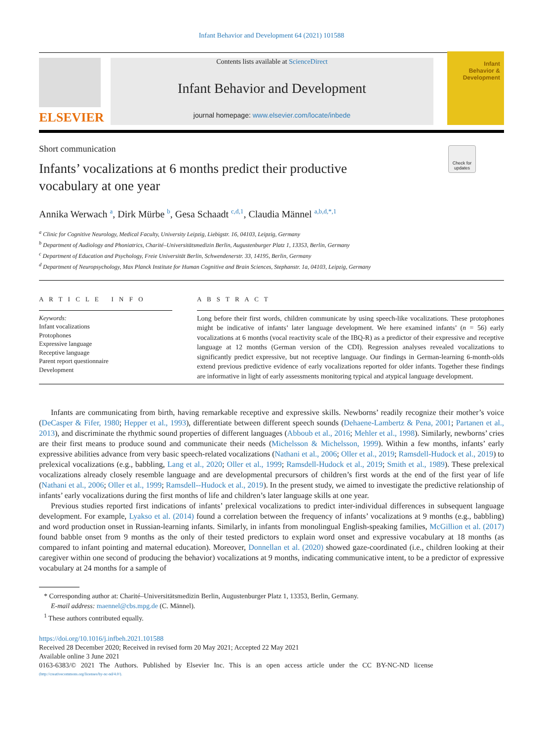Infant Behavior and Development 64 (2021) 101588
ELSEVIER
Contents lists available at ScienceDirect
Infant Behavior and Development
journal homepage: www.elsevier.com/locate/inbede
Infant
Behavior &
Development
Short communication
Infants’ vocalizations at 6 months predict their productive vocabulary at one year
Check for updates
Annika Werwach <sup>a</sup>, Dirk Mürbe <sup>b</sup>, Gesa Schaadt <sup>c,d,1</sup>, Claudia Männel <sup>a,b,d,*,1</sup>
<sup>a</sup> Clinic for Cognitive Neurology, Medical Faculty, University Leipzig, Liebigstr. 16, 04103, Leipzig, Germany
<sup>b</sup> Department of Audiology and Phoniatrics, Charité–Universitätsmedizin Berlin, Augustenburger Platz 1, 13353, Berlin, Germany
<sup>c</sup> Department of Education and Psychology, Freie Universität Berlin, Schwendenerstr. 33, 14195, Berlin, Germany
<sup>d</sup> Department of Neuropsychology, Max Planck Institute for Human Cognitive and Brain Sciences, Stephanstr. 1a, 04103, Leipzig, Germany
A R T I C L E I N F O
Keywords:
Infant vocalizations
Protophones
Expressive language
Receptive language
Parent report questionnaire
Development
A B S T R A C T
Long before their first words, children communicate by using speech-like vocalizations. These protophones might be indicative of infants’ later language development. We here examined infants’ (n = 56) early vocalizations at 6 months (vocal reactivity scale of the IBQ-R) as a predictor of their expressive and receptive language at 12 months (German version of the CDI). Regression analyses revealed vocalizations to significantly predict expressive, but not receptive language. Our findings in German-learning 6-month-olds extend previous predictive evidence of early vocalizations reported for older infants. Together these findings are informative in light of early assessments monitoring typical and atypical language development.
Infants are communicating from birth, having remarkable receptive and expressive skills. Newborns’ readily recognize their mother’s voice (DeCasper & Fifer, 1980; Hepper et al., 1993), differentiate between different speech sounds (Dehaene-Lambertz & Pena, 2001; Partanen et al., 2013), and discriminate the rhythmic sound properties of different languages (Abboub et al., 2016; Mehler et al., 1998). Similarly, newborns’ cries are their first means to produce sound and communicate their needs (Michelsson & Michelsson, 1999). Within a few months, infants’ early expressive abilities advance from very basic speech-related vocalizations (Nathani et al., 2006; Oller et al., 2019; Ramsdell-Hudock et al., 2019) to prelexical vocalizations (e.g., babbling, Lang et al., 2020; Oller et al., 1999; Ramsdell-Hudock et al., 2019; Smith et al., 1989). These prelexical vocalizations already closely resemble language and are developmental precursors of children’s first words at the end of the first year of life (Nathani et al., 2006; Oller et al., 1999; Ramsdell--Hudock et al., 2019). In the present study, we aimed to investigate the predictive relationship of infants’ early vocalizations during the first months of life and children’s later language skills at one year.
Previous studies reported first indications of infants’ prelexical vocalizations to predict inter-individual differences in subsequent language development. For example, Lyakso et al. (2014) found a correlation between the frequency of infants’ vocalizations at 9 months (e.g., babbling) and word production onset in Russian-learning infants. Similarly, in infants from monolingual English-speaking families, McGillion et al. (2017) found babble onset from 9 months as the only of their tested predictors to explain word onset and expressive vocabulary at 18 months (as compared to infant pointing and maternal education). Moreover, Donnellan et al. (2020) showed gaze-coordinated (i.e., children looking at their caregiver within one second of producing the behavior) vocalizations at 9 months, indicating communicative intent, to be a predictor of expressive vocabulary at 24 months for a sample of
* Corresponding author at: Charité–Universitätsmedizin Berlin, Augustenburger Platz 1, 13353, Berlin, Germany.
E-mail address: maennel@cbs.mpg.de (C. Männel).
<sup>1</sup> These authors contributed equally.
https://doi.org/10.1016/j.infbeh.2021.101588
Received 28 December 2020; Received in revised form 20 May 2021; Accepted 22 May 2021
Available online 3 June 2021
0163-6383/© 2021 The Authors. Published by Elsevier Inc. This is an open access article under the CC BY-NC-ND license
(http://creativecommons.org/licenses/by-nc-nd/4.0/).